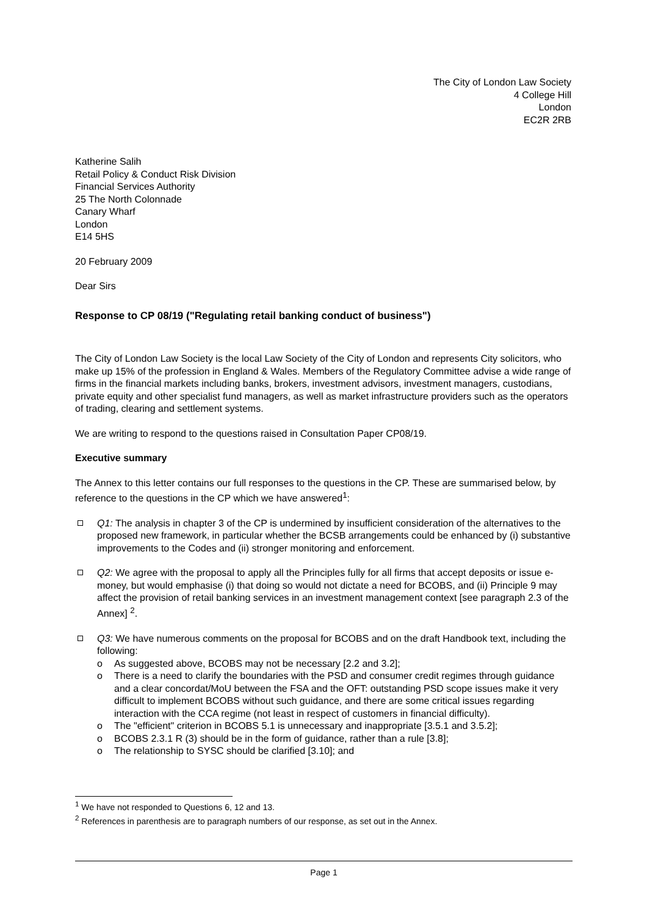The City of London Law Society
4 College Hill
London
EC2R 2RB
Katherine Salih
Retail Policy & Conduct Risk Division
Financial Services Authority
25 The North Colonnade
Canary Wharf
London
E14 5HS
20 February 2009
Dear Sirs
Response to CP 08/19 ("Regulating retail banking conduct of business")
The City of London Law Society is the local Law Society of the City of London and represents City solicitors, who make up 15% of the profession in England & Wales. Members of the Regulatory Committee advise a wide range of firms in the financial markets including banks, brokers, investment advisors, investment managers, custodians, private equity and other specialist fund managers, as well as market infrastructure providers such as the operators of trading, clearing and settlement systems.
We are writing to respond to the questions raised in Consultation Paper CP08/19.
Executive summary
The Annex to this letter contains our full responses to the questions in the CP. These are summarised below, by reference to the questions in the CP which we have answered<sup>1</sup>:
Q1: The analysis in chapter 3 of the CP is undermined by insufficient consideration of the alternatives to the proposed new framework, in particular whether the BCSB arrangements could be enhanced by (i) substantive improvements to the Codes and (ii) stronger monitoring and enforcement.
Q2: We agree with the proposal to apply all the Principles fully for all firms that accept deposits or issue e-money, but would emphasise (i) that doing so would not dictate a need for BCOBS, and (ii) Principle 9 may affect the provision of retail banking services in an investment management context [see paragraph 2.3 of the Annex] <sup>2</sup>.
Q3: We have numerous comments on the proposal for BCOBS and on the draft Handbook text, including the following:
o As suggested above, BCOBS may not be necessary [2.2 and 3.2];
o There is a need to clarify the boundaries with the PSD and consumer credit regimes through guidance and a clear concordat/MoU between the FSA and the OFT: outstanding PSD scope issues make it very difficult to implement BCOBS without such guidance, and there are some critical issues regarding interaction with the CCA regime (not least in respect of customers in financial difficulty).
o The "efficient" criterion in BCOBS 5.1 is unnecessary and inappropriate [3.5.1 and 3.5.2];
o BCOBS 2.3.1 R (3) should be in the form of guidance, rather than a rule [3.8];
o The relationship to SYSC should be clarified [3.10]; and
<sup>1</sup> We have not responded to Questions 6, 12 and 13.
<sup>2</sup> References in parenthesis are to paragraph numbers of our response, as set out in the Annex.
Page 1